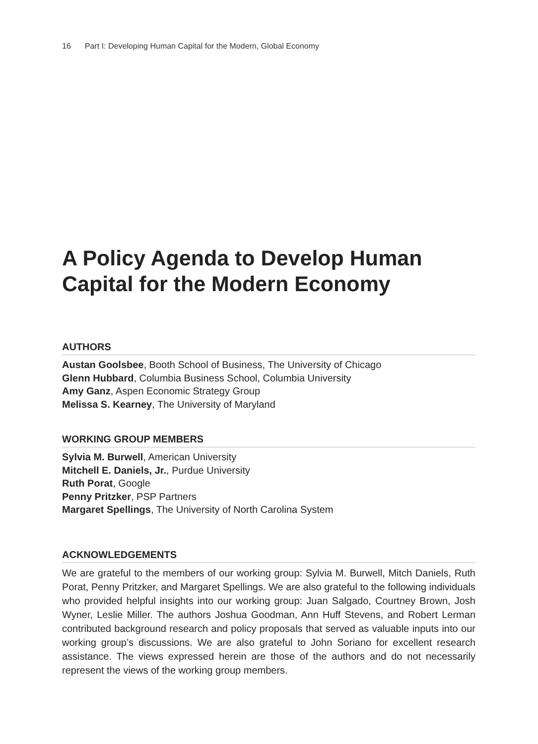16 Part I: Developing Human Capital for the Modern, Global Economy
A Policy Agenda to Develop Human Capital for the Modern Economy
AUTHORS
Austan Goolsbee, Booth School of Business, The University of Chicago
Glenn Hubbard, Columbia Business School, Columbia University
Amy Ganz, Aspen Economic Strategy Group
Melissa S. Kearney, The University of Maryland
WORKING GROUP MEMBERS
Sylvia M. Burwell, American University
Mitchell E. Daniels, Jr., Purdue University
Ruth Porat, Google
Penny Pritzker, PSP Partners
Margaret Spellings, The University of North Carolina System
ACKNOWLEDGEMENTS
We are grateful to the members of our working group: Sylvia M. Burwell, Mitch Daniels, Ruth Porat, Penny Pritzker, and Margaret Spellings. We are also grateful to the following individuals who provided helpful insights into our working group: Juan Salgado, Courtney Brown, Josh Wyner, Leslie Miller. The authors Joshua Goodman, Ann Huff Stevens, and Robert Lerman contributed background research and policy proposals that served as valuable inputs into our working group’s discussions. We are also grateful to John Soriano for excellent research assistance. The views expressed herein are those of the authors and do not necessarily represent the views of the working group members.